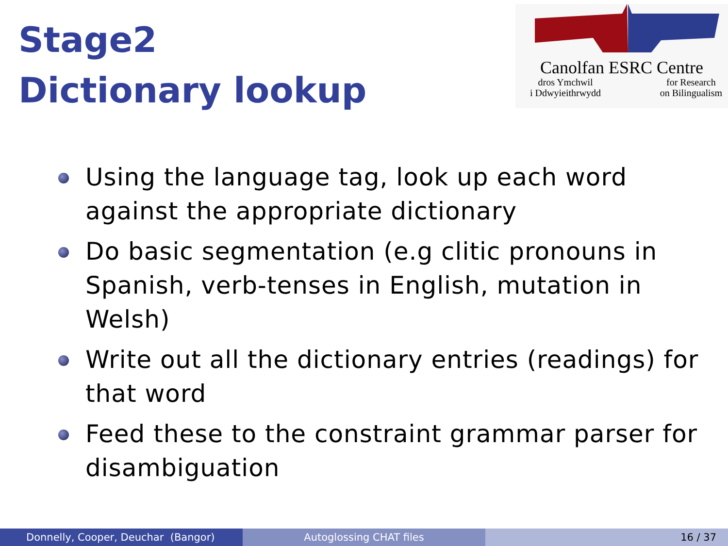Stage2
Dictionary lookup
Canolfan ESRC Centre
dros Ymchwil
i Ddwyieithrwydd
for Research
on Bilingualism
Using the language tag, look up each word against the appropriate dictionary
Do basic segmentation (e.g clitic pronouns in Spanish, verb-tenses in English, mutation in Welsh)
Write out all the dictionary entries (readings) for that word
Feed these to the constraint grammar parser for disambiguation
Donnelly, Cooper, Deuchar (Bangor) Autoglossing CHAT files 16 / 37